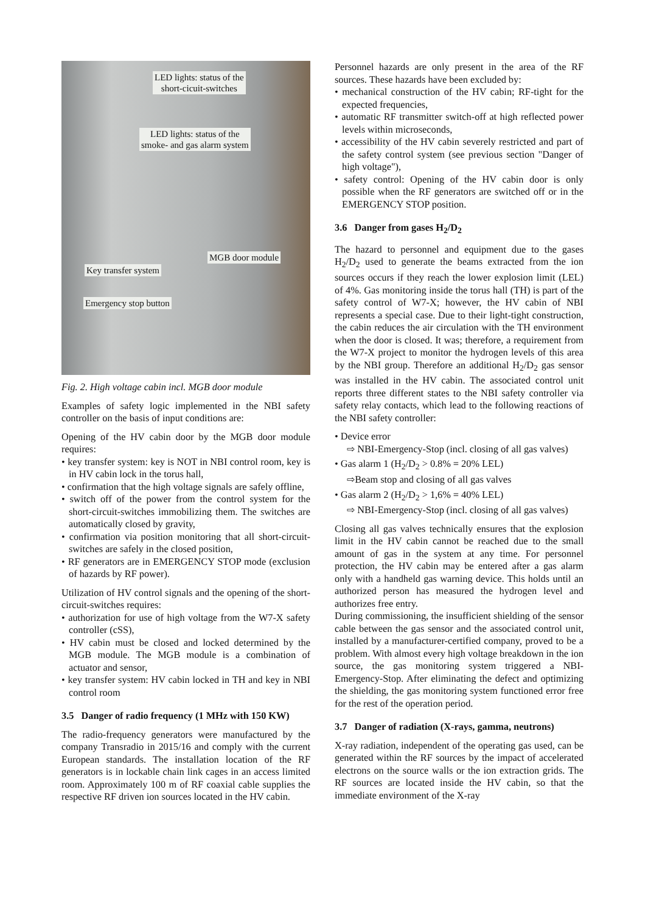LED lights: status of the
short-cicuit-switches
LED lights: status of the
smoke- and gas alarm system
MGB door module
Key transfer system
Emergency stop button
Fig. 2. High voltage cabin incl. MGB door module
Examples of safety logic implemented in the NBI safety controller on the basis of input conditions are:
Opening of the HV cabin door by the MGB door module requires:
• key transfer system: key is NOT in NBI control room, key is in HV cabin lock in the torus hall,
• confirmation that the high voltage signals are safely offline,
• switch off of the power from the control system for the short-circuit-switches immobilizing them. The switches are automatically closed by gravity,
• confirmation via position monitoring that all short-circuit-switches are safely in the closed position,
• RF generators are in EMERGENCY STOP mode (exclusion of hazards by RF power).
Utilization of HV control signals and the opening of the short-circuit-switches requires:
• authorization for use of high voltage from the W7-X safety controller (cSS),
• HV cabin must be closed and locked determined by the MGB module. The MGB module is a combination of actuator and sensor,
• key transfer system: HV cabin locked in TH and key in NBI control room
3.5 Danger of radio frequency (1 MHz with 150 KW)
The radio-frequency generators were manufactured by the company Transradio in 2015/16 and comply with the current European standards. The installation location of the RF generators is in lockable chain link cages in an access limited room. Approximately 100 m of RF coaxial cable supplies the respective RF driven ion sources located in the HV cabin.
Personnel hazards are only present in the area of the RF sources. These hazards have been excluded by:
• mechanical construction of the HV cabin; RF-tight for the expected frequencies,
• automatic RF transmitter switch-off at high reflected power levels within microseconds,
• accessibility of the HV cabin severely restricted and part of the safety control system (see previous section "Danger of high voltage"),
• safety control: Opening of the HV cabin door is only possible when the RF generators are switched off or in the EMERGENCY STOP position.
3.6 Danger from gases H<sub>2</sub>/D<sub>2</sub>
The hazard to personnel and equipment due to the gases H<sub>2</sub>/D<sub>2</sub> used to generate the beams extracted from the ion sources occurs if they reach the lower explosion limit (LEL) of 4%. Gas monitoring inside the torus hall (TH) is part of the safety control of W7-X; however, the HV cabin of NBI represents a special case. Due to their light-tight construction, the cabin reduces the air circulation with the TH environment when the door is closed. It was; therefore, a requirement from the W7-X project to monitor the hydrogen levels of this area by the NBI group. Therefore an additional H<sub>2</sub>/D<sub>2</sub> gas sensor was installed in the HV cabin. The associated control unit reports three different states to the NBI safety controller via safety relay contacts, which lead to the following reactions of the NBI safety controller:
• Device error
⇨ NBI-Emergency-Stop (incl. closing of all gas valves)
• Gas alarm 1 (H<sub>2</sub>/D<sub>2</sub> > 0.8% = 20% LEL)
⇨Beam stop and closing of all gas valves
• Gas alarm 2 (H<sub>2</sub>/D<sub>2</sub> > 1,6% = 40% LEL)
⇨ NBI-Emergency-Stop (incl. closing of all gas valves)
Closing all gas valves technically ensures that the explosion limit in the HV cabin cannot be reached due to the small amount of gas in the system at any time. For personnel protection, the HV cabin may be entered after a gas alarm only with a handheld gas warning device. This holds until an authorized person has measured the hydrogen level and authorizes free entry.
During commissioning, the insufficient shielding of the sensor cable between the gas sensor and the associated control unit, installed by a manufacturer-certified company, proved to be a problem. With almost every high voltage breakdown in the ion source, the gas monitoring system triggered a NBI-Emergency-Stop. After eliminating the defect and optimizing the shielding, the gas monitoring system functioned error free for the rest of the operation period.
3.7 Danger of radiation (X-rays, gamma, neutrons)
X-ray radiation, independent of the operating gas used, can be generated within the RF sources by the impact of accelerated electrons on the source walls or the ion extraction grids. The RF sources are located inside the HV cabin, so that the immediate environment of the X-ray